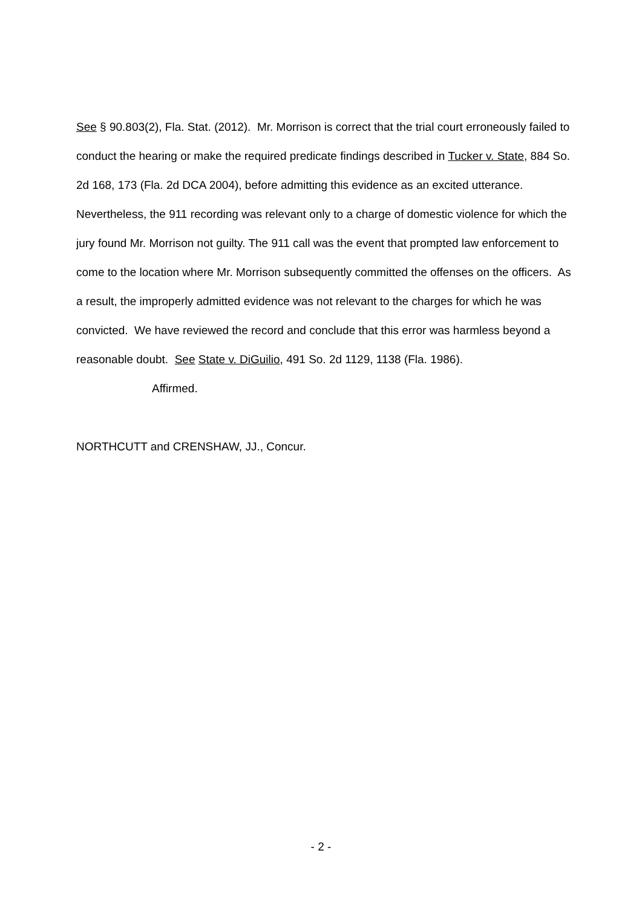See § 90.803(2), Fla. Stat. (2012). Mr. Morrison is correct that the trial court erroneously failed to conduct the hearing or make the required predicate findings described in Tucker v. State, 884 So. 2d 168, 173 (Fla. 2d DCA 2004), before admitting this evidence as an excited utterance. Nevertheless, the 911 recording was relevant only to a charge of domestic violence for which the jury found Mr. Morrison not guilty. The 911 call was the event that prompted law enforcement to come to the location where Mr. Morrison subsequently committed the offenses on the officers. As a result, the improperly admitted evidence was not relevant to the charges for which he was convicted. We have reviewed the record and conclude that this error was harmless beyond a reasonable doubt. See State v. DiGuilio, 491 So. 2d 1129, 1138 (Fla. 1986).
Affirmed.
NORTHCUTT and CRENSHAW, JJ., Concur.
- 2 -